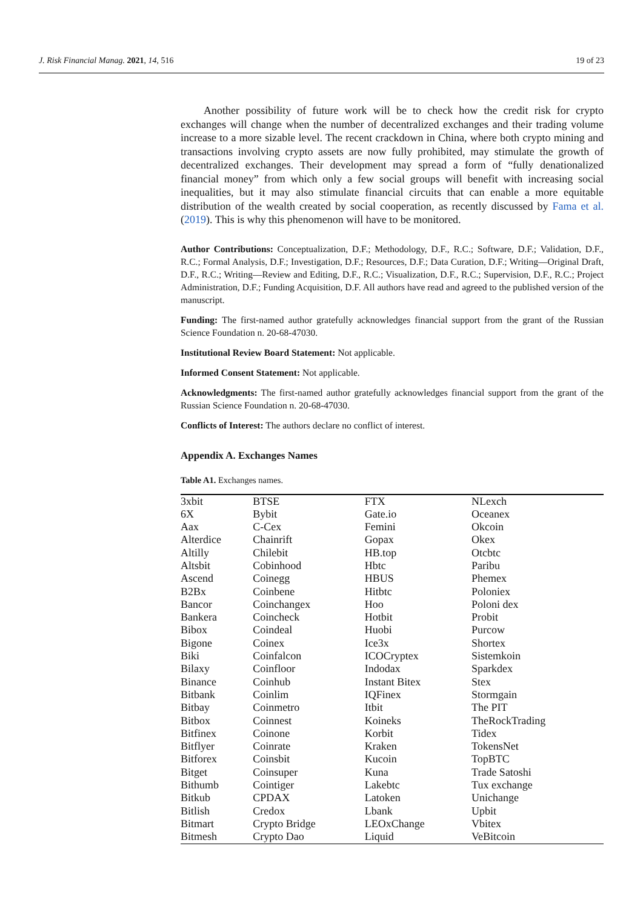J. Risk Financial Manag. 2021, 14, 516 19 of 23
Another possibility of future work will be to check how the credit risk for crypto exchanges will change when the number of decentralized exchanges and their trading volume increase to a more sizable level. The recent crackdown in China, where both crypto mining and transactions involving crypto assets are now fully prohibited, may stimulate the growth of decentralized exchanges. Their development may spread a form of “fully denationalized financial money” from which only a few social groups will benefit with increasing social inequalities, but it may also stimulate financial circuits that can enable a more equitable distribution of the wealth created by social cooperation, as recently discussed by Fama et al. (2019). This is why this phenomenon will have to be monitored.
Author Contributions: Conceptualization, D.F.; Methodology, D.F., R.C.; Software, D.F.; Validation, D.F., R.C.; Formal Analysis, D.F.; Investigation, D.F.; Resources, D.F.; Data Curation, D.F.; Writing—Original Draft, D.F., R.C.; Writing—Review and Editing, D.F., R.C.; Visualization, D.F., R.C.; Supervision, D.F., R.C.; Project Administration, D.F.; Funding Acquisition, D.F. All authors have read and agreed to the published version of the manuscript.
Funding: The first-named author gratefully acknowledges financial support from the grant of the Russian Science Foundation n. 20-68-47030.
Institutional Review Board Statement: Not applicable.
Informed Consent Statement: Not applicable.
Acknowledgments: The first-named author gratefully acknowledges financial support from the grant of the Russian Science Foundation n. 20-68-47030.
Conflicts of Interest: The authors declare no conflict of interest.
Appendix A. Exchanges Names
Table A1. Exchanges names.
| 3xbit | BTSE | FTX | NLexch |
| 6X | Bybit | Gate.io | Oceanex |
| Aax | C-Cex | Femini | Okcoin |
| Alterdice | Chainrift | Gopax | Okex |
| Altilly | Chilebit | HB.top | Otcbtc |
| Altsbit | Cobinhood | Hbtc | Paribu |
| Ascend | Coinegg | HBUS | Phemex |
| B2Bx | Coinbene | Hitbtc | Poloniex |
| Bancor | Coinchangex | Hoo | Poloni dex |
| Bankera | Coincheck | Hotbit | Probit |
| Bibox | Coindeal | Huobi | Purcow |
| Bigone | Coinex | Ice3x | Shortex |
| Biki | Coinfalcon | ICOCryptex | Sistemkoin |
| Bilaxy | Coinfloor | Indodax | Sparkdex |
| Binance | Coinhub | Instant Bitex | Stex |
| Bitbank | Coinlim | IQFinex | Stormgain |
| Bitbay | Coinmetro | Itbit | The PIT |
| Bitbox | Coinnest | Koineks | TheRockTrading |
| Bitfinex | Coinone | Korbit | Tidex |
| Bitflyer | Coinrate | Kraken | TokensNet |
| Bitforex | Coinsbit | Kucoin | TopBTC |
| Bitget | Coinsuper | Kuna | Trade Satoshi |
| Bithumb | Cointiger | Lakebtc | Tux exchange |
| Bitkub | CPDAX | Latoken | Unichange |
| Bitlish | Credox | Lbank | Upbit |
| Bitmart | Crypto Bridge | LEOxChange | Vbitex |
| Bitmesh | Crypto Dao | Liquid | VeBitcoin |